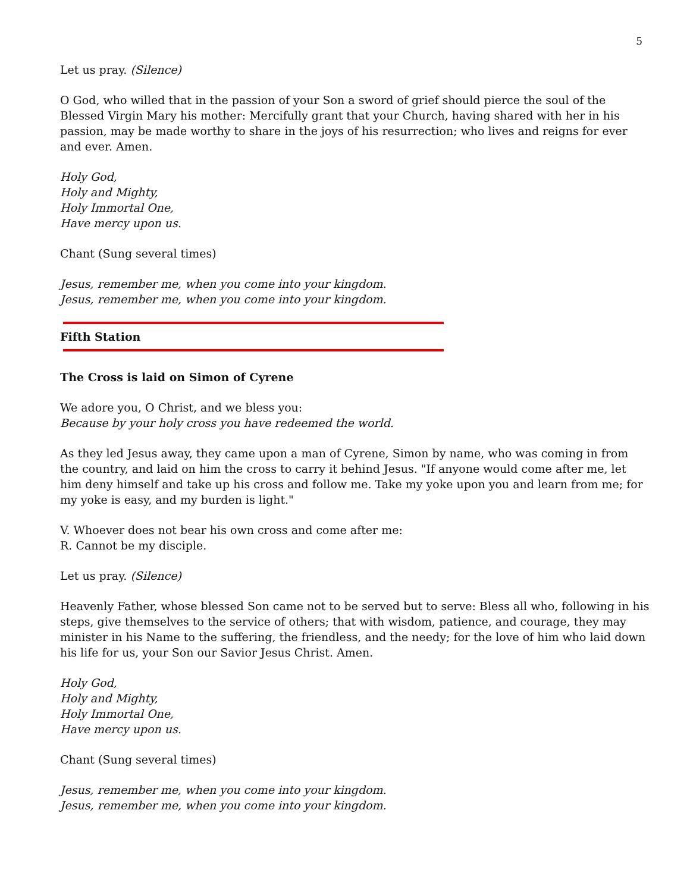5
Let us pray. (Silence)
O God, who willed that in the passion of your Son a sword of grief should pierce the soul of the Blessed Virgin Mary his mother: Mercifully grant that your Church, having shared with her in his passion, may be made worthy to share in the joys of his resurrection; who lives and reigns for ever and ever. Amen.
Holy God,
Holy and Mighty,
Holy Immortal One,
Have mercy upon us.
Chant (Sung several times)
Jesus, remember me, when you come into your kingdom.
Jesus, remember me, when you come into your kingdom.
Fifth Station
The Cross is laid on Simon of Cyrene
We adore you, O Christ, and we bless you:
Because by your holy cross you have redeemed the world.
As they led Jesus away, they came upon a man of Cyrene, Simon by name, who was coming in from the country, and laid on him the cross to carry it behind Jesus. "If anyone would come after me, let him deny himself and take up his cross and follow me. Take my yoke upon you and learn from me; for my yoke is easy, and my burden is light."
V. Whoever does not bear his own cross and come after me:
R. Cannot be my disciple.
Let us pray. (Silence)
Heavenly Father, whose blessed Son came not to be served but to serve: Bless all who, following in his steps, give themselves to the service of others; that with wisdom, patience, and courage, they may minister in his Name to the suffering, the friendless, and the needy; for the love of him who laid down his life for us, your Son our Savior Jesus Christ. Amen.
Holy God,
Holy and Mighty,
Holy Immortal One,
Have mercy upon us.
Chant (Sung several times)
Jesus, remember me, when you come into your kingdom.
Jesus, remember me, when you come into your kingdom.